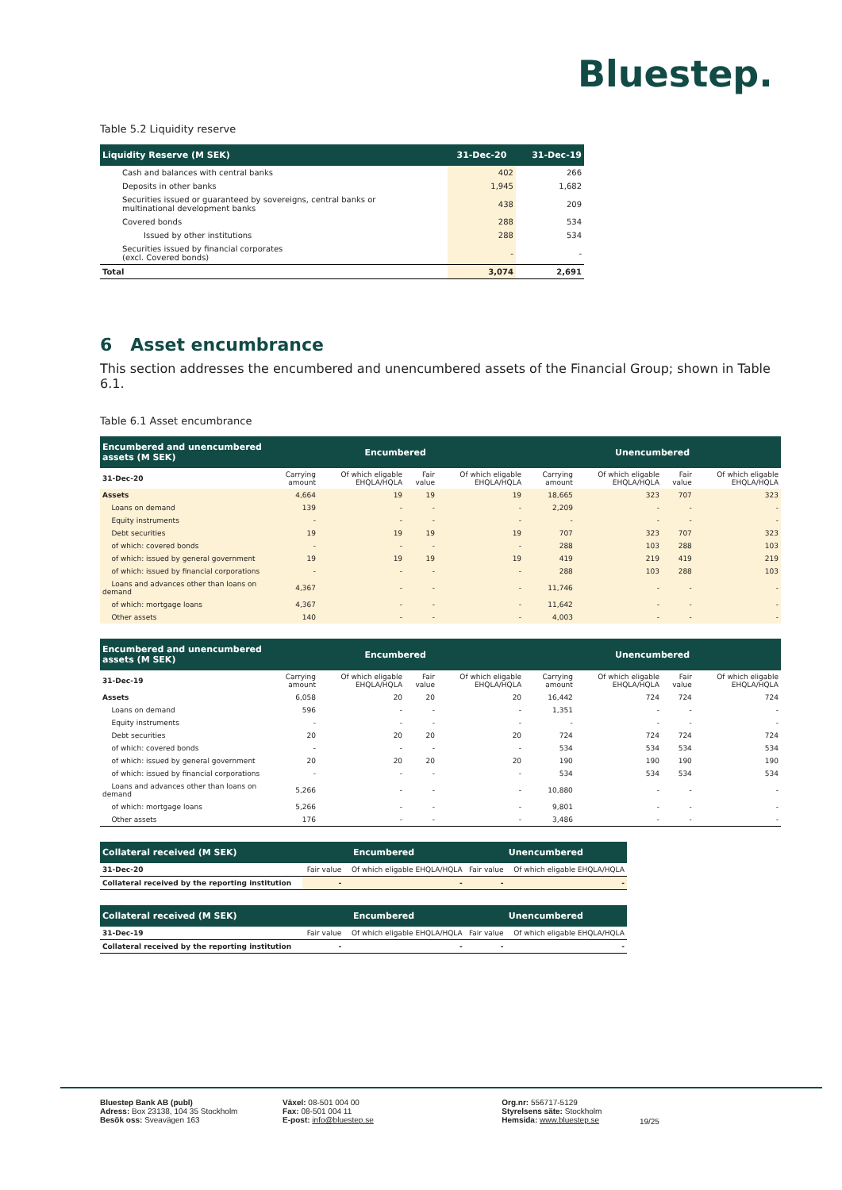Bluestep.
Table 5.2 Liquidity reserve
| Liquidity Reserve (M SEK) | 31-Dec-20 | 31-Dec-19 |
| --- | --- | --- |
| Cash and balances with central banks | 402 | 266 |
| Deposits in other banks | 1,945 | 1,682 |
| Securities issued or guaranteed by sovereigns, central banks or multinational development banks | 438 | 209 |
| Covered bonds | 288 | 534 |
| Issued by other institutions | 288 | 534 |
| Securities issued by financial corporates (excl. Covered bonds) | - | - |
| Total | 3,074 | 2,691 |
6 Asset encumbrance
This section addresses the encumbered and unencumbered assets of the Financial Group; shown in Table 6.1.
Table 6.1 Asset encumbrance
| Encumbered and unencumbered assets (M SEK) | Encumbered | | | | Unencumbered | | | |
| --- | --- | --- | --- | --- | --- | --- | --- | --- |
| 31-Dec-20 | Carrying amount | Of which eligable EHQLA/HQLA | Fair value | Of which eligable EHQLA/HQLA | Carrying amount | Of which eligable EHQLA/HQLA | Fair value | Of which eligable EHQLA/HQLA |
| Assets | 4,664 | 19 | 19 | 19 | 18,665 | 323 | 707 | 323 |
| Loans on demand | 139 | - | - | - | 2,209 | - | - | - |
| Equity instruments | - | - | - | - | - | - | - | - |
| Debt securities | 19 | 19 | 19 | 19 | 707 | 323 | 707 | 323 |
| of which: covered bonds | - | - | - | - | 288 | 103 | 288 | 103 |
| of which: issued by general government | 19 | 19 | 19 | 19 | 419 | 219 | 419 | 219 |
| of which: issued by financial corporations | - | - | - | - | 288 | 103 | 288 | 103 |
| Loans and advances other than loans on demand | 4,367 | - | - | - | 11,746 | - | - | - |
| of which: mortgage loans | 4,367 | - | - | - | 11,642 | - | - | - |
| Other assets | 140 | - | - | - | 4,003 | - | - | - |
| Encumbered and unencumbered assets (M SEK) | Encumbered | | | | Unencumbered | | | |
| --- | --- | --- | --- | --- | --- | --- | --- | --- |
| 31-Dec-19 | Carrying amount | Of which eligable EHQLA/HQLA | Fair value | Of which eligable EHQLA/HQLA | Carrying amount | Of which eligable EHQLA/HQLA | Fair value | Of which eligable EHQLA/HQLA |
| Assets | 6,058 | 20 | 20 | 20 | 16,442 | 724 | 724 | 724 |
| Loans on demand | 596 | - | - | - | 1,351 | - | - | - |
| Equity instruments | - | - | - | - | - | - | - | - |
| Debt securities | 20 | 20 | 20 | 20 | 724 | 724 | 724 | 724 |
| of which: covered bonds | - | - | - | - | 534 | 534 | 534 | 534 |
| of which: issued by general government | 20 | 20 | 20 | 20 | 190 | 190 | 190 | 190 |
| of which: issued by financial corporations | - | - | - | - | 534 | 534 | 534 | 534 |
| Loans and advances other than loans on demand | 5,266 | - | - | - | 10,880 | - | - | - |
| of which: mortgage loans | 5,266 | - | - | - | 9,801 | - | - | - |
| Other assets | 176 | - | - | - | 3,486 | - | - | - |
| Collateral received (M SEK) | Encumbered | | Unencumbered | |
| --- | --- | --- | --- | --- |
| 31-Dec-20 | Fair value | Of which eligable EHQLA/HQLA | Fair value | Of which eligable EHQLA/HQLA |
| Collateral received by the reporting institution | - | - | - | - |
| Collateral received (M SEK) | Encumbered | | Unencumbered | |
| --- | --- | --- | --- | --- |
| 31-Dec-19 | Fair value | Of which eligable EHQLA/HQLA | Fair value | Of which eligable EHQLA/HQLA |
| Collateral received by the reporting institution | - | - | - | - |
Bluestep Bank AB (publ)
Adress: Box 23138, 104 35 Stockholm
Besök oss: Sveavägen 163
Växel: 08-501 004 00
Fax: 08-501 004 11
E-post: info@bluestep.se
Org.nr: 556717-5129
Styrelsens säte: Stockholm
Hemsida: www.bluestep.se
19/25